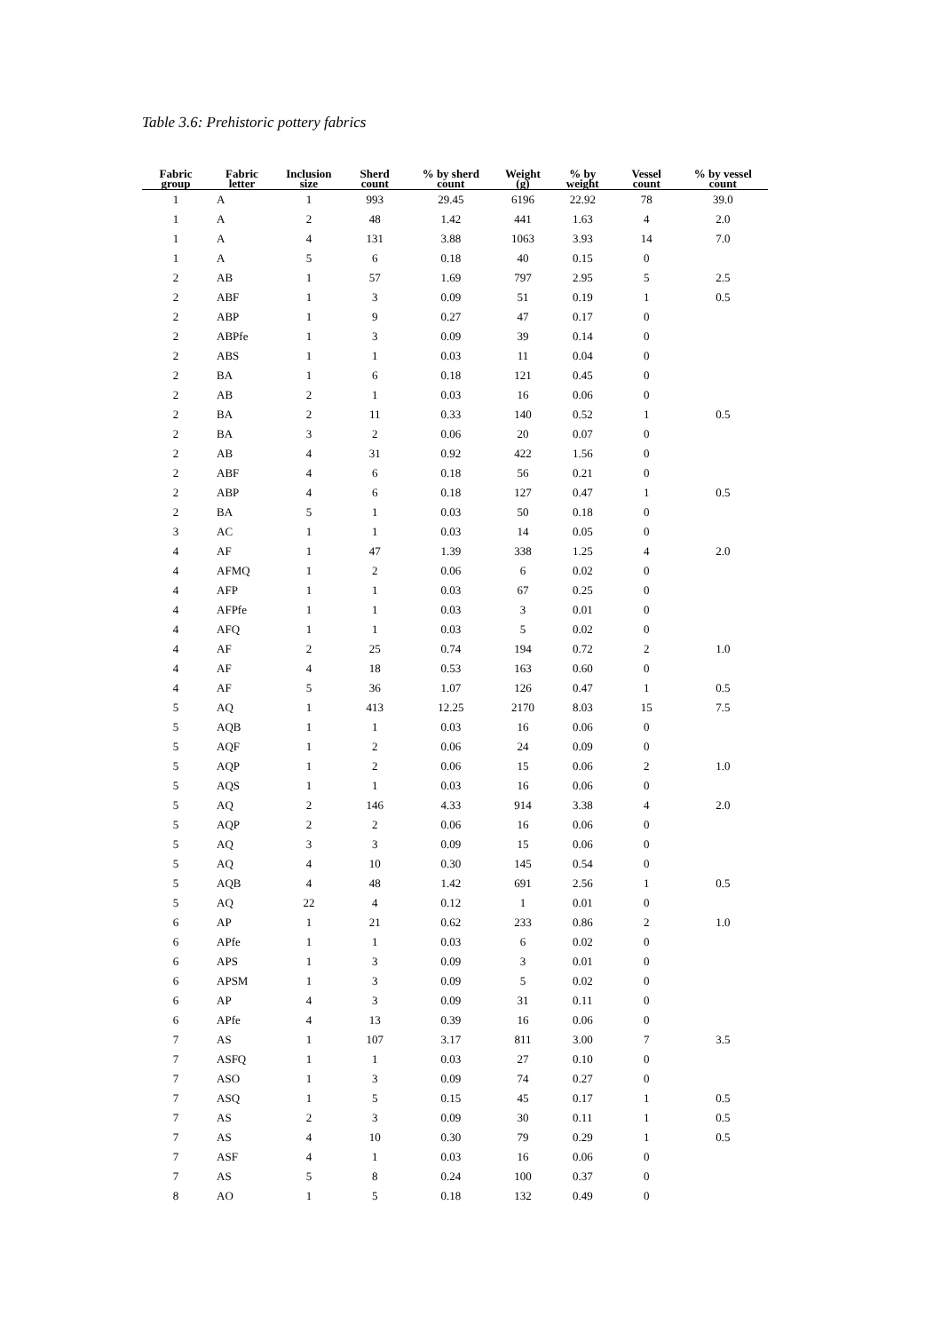Table 3.6: Prehistoric pottery fabrics
| Fabric group | Fabric letter | Inclusion size | Sherd count | % by sherd count | Weight (g) | % by weight | Vessel count | % by vessel count |
| --- | --- | --- | --- | --- | --- | --- | --- | --- |
| 1 | A | 1 | 993 | 29.45 | 6196 | 22.92 | 78 | 39.0 |
| 1 | A | 2 | 48 | 1.42 | 441 | 1.63 | 4 | 2.0 |
| 1 | A | 4 | 131 | 3.88 | 1063 | 3.93 | 14 | 7.0 |
| 1 | A | 5 | 6 | 0.18 | 40 | 0.15 | 0 | |
| 2 | AB | 1 | 57 | 1.69 | 797 | 2.95 | 5 | 2.5 |
| 2 | ABF | 1 | 3 | 0.09 | 51 | 0.19 | 1 | 0.5 |
| 2 | ABP | 1 | 9 | 0.27 | 47 | 0.17 | 0 | |
| 2 | ABPfe | 1 | 3 | 0.09 | 39 | 0.14 | 0 | |
| 2 | ABS | 1 | 1 | 0.03 | 11 | 0.04 | 0 | |
| 2 | BA | 1 | 6 | 0.18 | 121 | 0.45 | 0 | |
| 2 | AB | 2 | 1 | 0.03 | 16 | 0.06 | 0 | |
| 2 | BA | 2 | 11 | 0.33 | 140 | 0.52 | 1 | 0.5 |
| 2 | BA | 3 | 2 | 0.06 | 20 | 0.07 | 0 | |
| 2 | AB | 4 | 31 | 0.92 | 422 | 1.56 | 0 | |
| 2 | ABF | 4 | 6 | 0.18 | 56 | 0.21 | 0 | |
| 2 | ABP | 4 | 6 | 0.18 | 127 | 0.47 | 1 | 0.5 |
| 2 | BA | 5 | 1 | 0.03 | 50 | 0.18 | 0 | |
| 3 | AC | 1 | 1 | 0.03 | 14 | 0.05 | 0 | |
| 4 | AF | 1 | 47 | 1.39 | 338 | 1.25 | 4 | 2.0 |
| 4 | AFMQ | 1 | 2 | 0.06 | 6 | 0.02 | 0 | |
| 4 | AFP | 1 | 1 | 0.03 | 67 | 0.25 | 0 | |
| 4 | AFPfe | 1 | 1 | 0.03 | 3 | 0.01 | 0 | |
| 4 | AFQ | 1 | 1 | 0.03 | 5 | 0.02 | 0 | |
| 4 | AF | 2 | 25 | 0.74 | 194 | 0.72 | 2 | 1.0 |
| 4 | AF | 4 | 18 | 0.53 | 163 | 0.60 | 0 | |
| 4 | AF | 5 | 36 | 1.07 | 126 | 0.47 | 1 | 0.5 |
| 5 | AQ | 1 | 413 | 12.25 | 2170 | 8.03 | 15 | 7.5 |
| 5 | AQB | 1 | 1 | 0.03 | 16 | 0.06 | 0 | |
| 5 | AQF | 1 | 2 | 0.06 | 24 | 0.09 | 0 | |
| 5 | AQP | 1 | 2 | 0.06 | 15 | 0.06 | 2 | 1.0 |
| 5 | AQS | 1 | 1 | 0.03 | 16 | 0.06 | 0 | |
| 5 | AQ | 2 | 146 | 4.33 | 914 | 3.38 | 4 | 2.0 |
| 5 | AQP | 2 | 2 | 0.06 | 16 | 0.06 | 0 | |
| 5 | AQ | 3 | 3 | 0.09 | 15 | 0.06 | 0 | |
| 5 | AQ | 4 | 10 | 0.30 | 145 | 0.54 | 0 | |
| 5 | AQB | 4 | 48 | 1.42 | 691 | 2.56 | 1 | 0.5 |
| 5 | AQ | 22 | 4 | 0.12 | 1 | 0.01 | 0 | |
| 6 | AP | 1 | 21 | 0.62 | 233 | 0.86 | 2 | 1.0 |
| 6 | APfe | 1 | 1 | 0.03 | 6 | 0.02 | 0 | |
| 6 | APS | 1 | 3 | 0.09 | 3 | 0.01 | 0 | |
| 6 | APSM | 1 | 3 | 0.09 | 5 | 0.02 | 0 | |
| 6 | AP | 4 | 3 | 0.09 | 31 | 0.11 | 0 | |
| 6 | APfe | 4 | 13 | 0.39 | 16 | 0.06 | 0 | |
| 7 | AS | 1 | 107 | 3.17 | 811 | 3.00 | 7 | 3.5 |
| 7 | ASFQ | 1 | 1 | 0.03 | 27 | 0.10 | 0 | |
| 7 | ASO | 1 | 3 | 0.09 | 74 | 0.27 | 0 | |
| 7 | ASQ | 1 | 5 | 0.15 | 45 | 0.17 | 1 | 0.5 |
| 7 | AS | 2 | 3 | 0.09 | 30 | 0.11 | 1 | 0.5 |
| 7 | AS | 4 | 10 | 0.30 | 79 | 0.29 | 1 | 0.5 |
| 7 | ASF | 4 | 1 | 0.03 | 16 | 0.06 | 0 | |
| 7 | AS | 5 | 8 | 0.24 | 100 | 0.37 | 0 | |
| 8 | AO | 1 | 5 | 0.18 | 132 | 0.49 | 0 | |